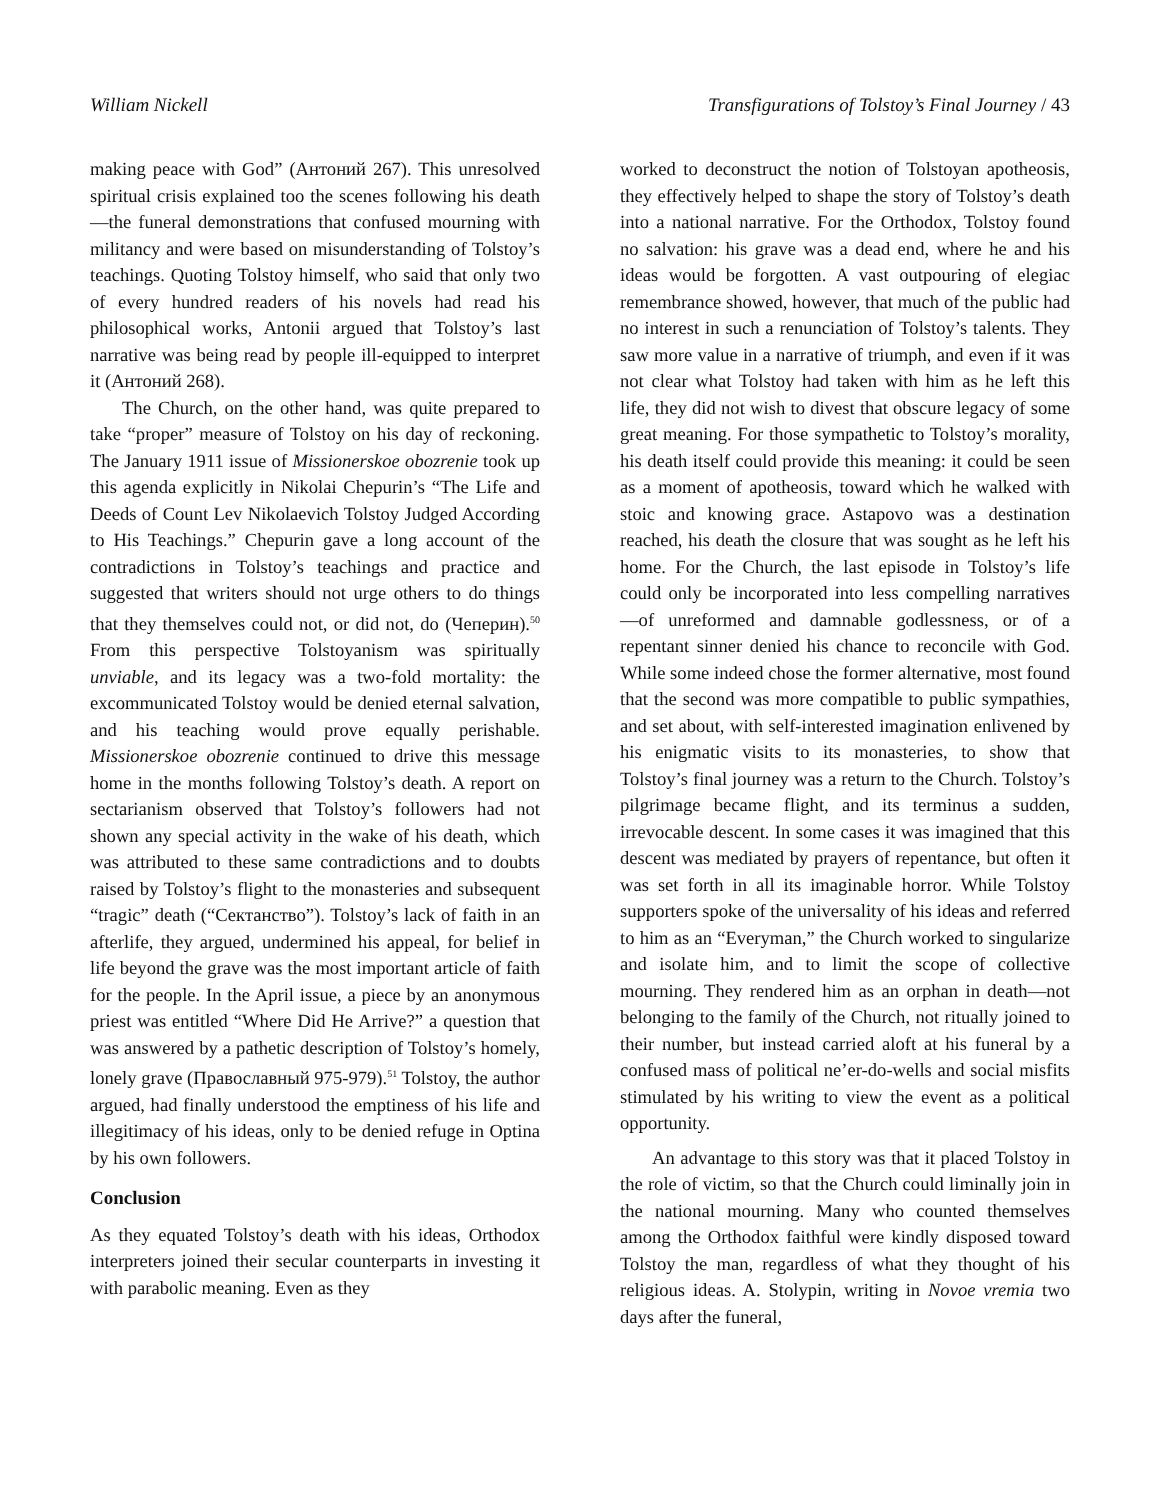William Nickell Transfigurations of Tolstoy’s Final Journey / 43
making peace with God” (Антоний 267). This unresolved spiritual crisis explained too the scenes following his death—the funeral demonstrations that confused mourning with militancy and were based on misunderstanding of Tolstoy’s teachings. Quoting Tolstoy himself, who said that only two of every hundred readers of his novels had read his philosophical works, Antonii argued that Tolstoy’s last narrative was being read by people ill-equipped to interpret it (Антоний 268).
The Church, on the other hand, was quite prepared to take “proper” measure of Tolstoy on his day of reckoning. The January 1911 issue of Missionerskoe obozrenie took up this agenda explicitly in Nikolai Chepurin’s “The Life and Deeds of Count Lev Nikolaevich Tolstoy Judged According to His Teachings.” Chepurin gave a long account of the contradictions in Tolstoy’s teachings and practice and suggested that writers should not urge others to do things that they themselves could not, or did not, do (Чеперин).<sup>50</sup> From this perspective Tolstoyanism was spiritually unviable, and its legacy was a two-fold mortality: the excommunicated Tolstoy would be denied eternal salvation, and his teaching would prove equally perishable. Missionerskoe obozrenie continued to drive this message home in the months following Tolstoy’s death. A report on sectarianism observed that Tolstoy’s followers had not shown any special activity in the wake of his death, which was attributed to these same contradictions and to doubts raised by Tolstoy’s flight to the monasteries and subsequent “tragic” death (“Сектанство”). Tolstoy’s lack of faith in an afterlife, they argued, undermined his appeal, for belief in life beyond the grave was the most important article of faith for the people. In the April issue, a piece by an anonymous priest was entitled “Where Did He Arrive?” a question that was answered by a pathetic description of Tolstoy’s homely, lonely grave (Православный 975-979).<sup>51</sup> Tolstoy, the author argued, had finally understood the emptiness of his life and illegitimacy of his ideas, only to be denied refuge in Optina by his own followers.
Conclusion
As they equated Tolstoy’s death with his ideas, Orthodox interpreters joined their secular counterparts in investing it with parabolic meaning. Even as they
worked to deconstruct the notion of Tolstoyan apotheosis, they effectively helped to shape the story of Tolstoy’s death into a national narrative. For the Orthodox, Tolstoy found no salvation: his grave was a dead end, where he and his ideas would be forgotten. A vast outpouring of elegiac remembrance showed, however, that much of the public had no interest in such a renunciation of Tolstoy’s talents. They saw more value in a narrative of triumph, and even if it was not clear what Tolstoy had taken with him as he left this life, they did not wish to divest that obscure legacy of some great meaning. For those sympathetic to Tolstoy’s morality, his death itself could provide this meaning: it could be seen as a moment of apotheosis, toward which he walked with stoic and knowing grace. Astapovo was a destination reached, his death the closure that was sought as he left his home. For the Church, the last episode in Tolstoy’s life could only be incorporated into less compelling narratives—of unreformed and damnable godlessness, or of a repentant sinner denied his chance to reconcile with God. While some indeed chose the former alternative, most found that the second was more compatible to public sympathies, and set about, with self-interested imagination enlivened by his enigmatic visits to its monasteries, to show that Tolstoy’s final journey was a return to the Church. Tolstoy’s pilgrimage became flight, and its terminus a sudden, irrevocable descent. In some cases it was imagined that this descent was mediated by prayers of repentance, but often it was set forth in all its imaginable horror. While Tolstoy supporters spoke of the universality of his ideas and referred to him as an “Everyman,” the Church worked to singularize and isolate him, and to limit the scope of collective mourning. They rendered him as an orphan in death—not belonging to the family of the Church, not ritually joined to their number, but instead carried aloft at his funeral by a confused mass of political ne’er-do-wells and social misfits stimulated by his writing to view the event as a political opportunity.
An advantage to this story was that it placed Tolstoy in the role of victim, so that the Church could liminally join in the national mourning. Many who counted themselves among the Orthodox faithful were kindly disposed toward Tolstoy the man, regardless of what they thought of his religious ideas. A. Stolypin, writing in Novoe vremia two days after the funeral,